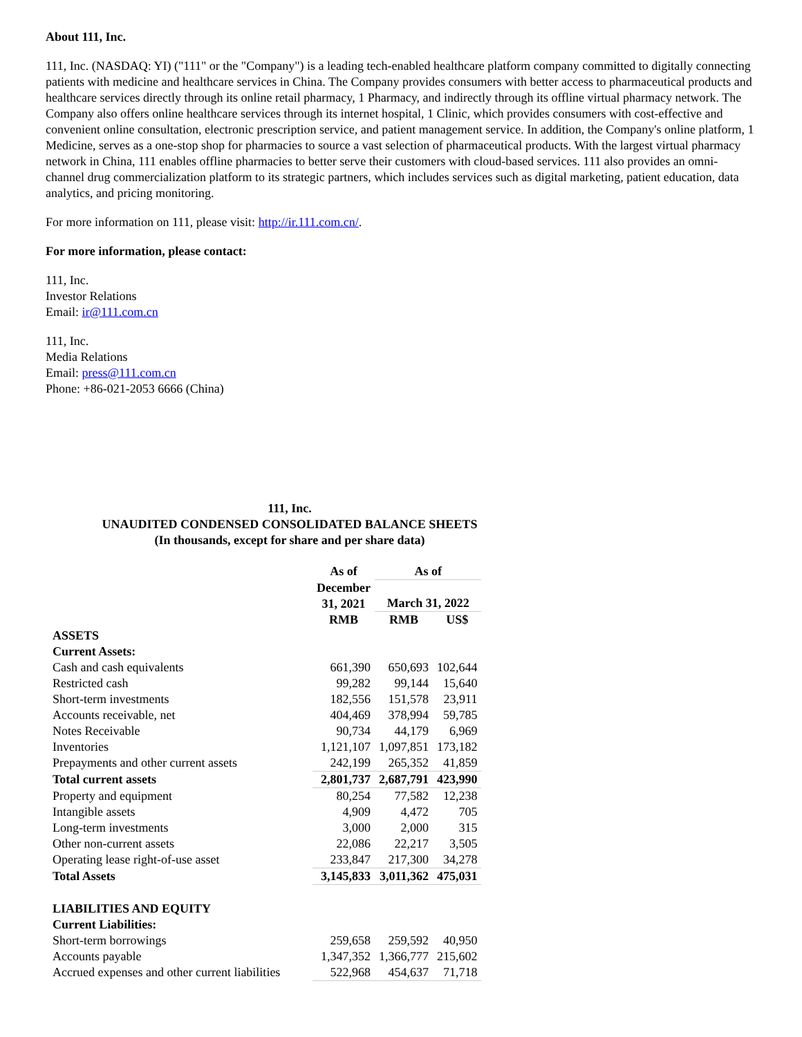About 111, Inc.
111, Inc. (NASDAQ: YI) ("111" or the "Company") is a leading tech-enabled healthcare platform company committed to digitally connecting patients with medicine and healthcare services in China. The Company provides consumers with better access to pharmaceutical products and healthcare services directly through its online retail pharmacy, 1 Pharmacy, and indirectly through its offline virtual pharmacy network. The Company also offers online healthcare services through its internet hospital, 1 Clinic, which provides consumers with cost-effective and convenient online consultation, electronic prescription service, and patient management service. In addition, the Company's online platform, 1 Medicine, serves as a one-stop shop for pharmacies to source a vast selection of pharmaceutical products. With the largest virtual pharmacy network in China, 111 enables offline pharmacies to better serve their customers with cloud-based services. 111 also provides an omni-channel drug commercialization platform to its strategic partners, which includes services such as digital marketing, patient education, data analytics, and pricing monitoring.
For more information on 111, please visit: http://ir.111.com.cn/.
For more information, please contact:
111, Inc.
Investor Relations
Email: ir@111.com.cn
111, Inc.
Media Relations
Email: press@111.com.cn
Phone: +86-021-2053 6666 (China)
111, Inc.
UNAUDITED CONDENSED CONSOLIDATED BALANCE SHEETS
(In thousands, except for share and per share data)
| | As of | As of | |
| | December 31, 2021 | March 31, 2022 | |
| | RMB | RMB | US$ |
| ASSETS | | | |
| Current Assets: | | | |
| Cash and cash equivalents | 661,390 | 650,693 | 102,644 |
| Restricted cash | 99,282 | 99,144 | 15,640 |
| Short-term investments | 182,556 | 151,578 | 23,911 |
| Accounts receivable, net | 404,469 | 378,994 | 59,785 |
| Notes Receivable | 90,734 | 44,179 | 6,969 |
| Inventories | 1,121,107 | 1,097,851 | 173,182 |
| Prepayments and other current assets | 242,199 | 265,352 | 41,859 |
| Total current assets | 2,801,737 | 2,687,791 | 423,990 |
| Property and equipment | 80,254 | 77,582 | 12,238 |
| Intangible assets | 4,909 | 4,472 | 705 |
| Long-term investments | 3,000 | 2,000 | 315 |
| Other non-current assets | 22,086 | 22,217 | 3,505 |
| Operating lease right-of-use asset | 233,847 | 217,300 | 34,278 |
| Total Assets | 3,145,833 | 3,011,362 | 475,031 |
| LIABILITIES AND EQUITY | | | |
| Current Liabilities: | | | |
| Short-term borrowings | 259,658 | 259,592 | 40,950 |
| Accounts payable | 1,347,352 | 1,366,777 | 215,602 |
| Accrued expenses and other current liabilities | 522,968 | 454,637 | 71,718 |